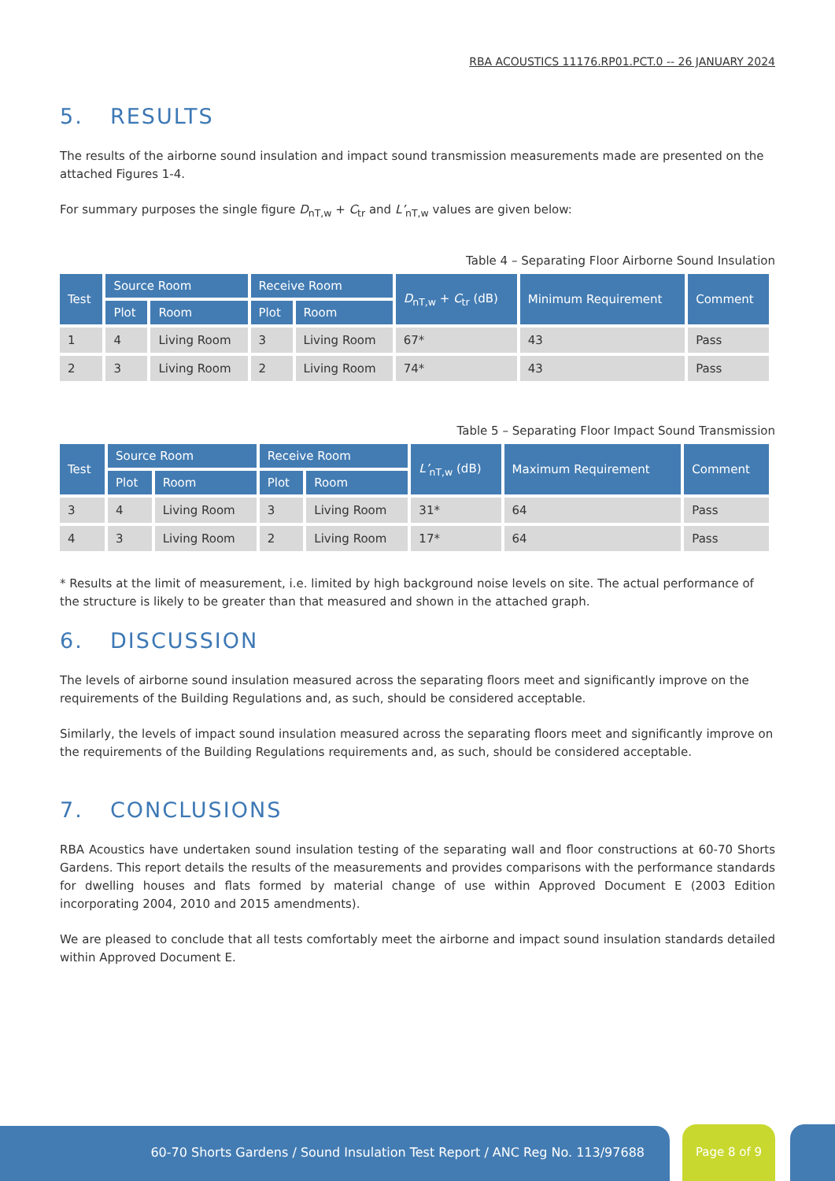RBA ACOUSTICS 11176.RP01.PCT.0 -- 26 JANUARY 2024
5. RESULTS
The results of the airborne sound insulation and impact sound transmission measurements made are presented on the attached Figures 1-4.
For summary purposes the single figure D<sub>nT,w</sub> + C<sub>tr</sub> and L’<sub>nT,w</sub> values are given below:
Table 4 – Separating Floor Airborne Sound Insulation
| Test | Source Room | | Receive Room | | D<sub>nT,w</sub> + C<sub>tr</sub> (dB) | Minimum Requirement | Comment |
| --- | --- | --- | --- | --- | --- | --- | --- |
| | Plot | Room | Plot | Room | | | |
| 1 | 4 | Living Room | 3 | Living Room | 67* | 43 | Pass |
| 2 | 3 | Living Room | 2 | Living Room | 74* | 43 | Pass |
Table 5 – Separating Floor Impact Sound Transmission
| Test | Source Room | | Receive Room | | L’<sub>nT,w</sub> (dB) | Maximum Requirement | Comment |
| --- | --- | --- | --- | --- | --- | --- | --- |
| | Plot | Room | Plot | Room | | | |
| 3 | 4 | Living Room | 3 | Living Room | 31* | 64 | Pass |
| 4 | 3 | Living Room | 2 | Living Room | 17* | 64 | Pass |
* Results at the limit of measurement, i.e. limited by high background noise levels on site. The actual performance of the structure is likely to be greater than that measured and shown in the attached graph.
6. DISCUSSION
The levels of airborne sound insulation measured across the separating floors meet and significantly improve on the requirements of the Building Regulations and, as such, should be considered acceptable.
Similarly, the levels of impact sound insulation measured across the separating floors meet and significantly improve on the requirements of the Building Regulations requirements and, as such, should be considered acceptable.
7. CONCLUSIONS
RBA Acoustics have undertaken sound insulation testing of the separating wall and floor constructions at 60-70 Shorts Gardens. This report details the results of the measurements and provides comparisons with the performance standards for dwelling houses and flats formed by material change of use within Approved Document E (2003 Edition incorporating 2004, 2010 and 2015 amendments).
We are pleased to conclude that all tests comfortably meet the airborne and impact sound insulation standards detailed within Approved Document E.
60-70 Shorts Gardens / Sound Insulation Test Report / ANC Reg No. 113/97688 Page 8 of 9